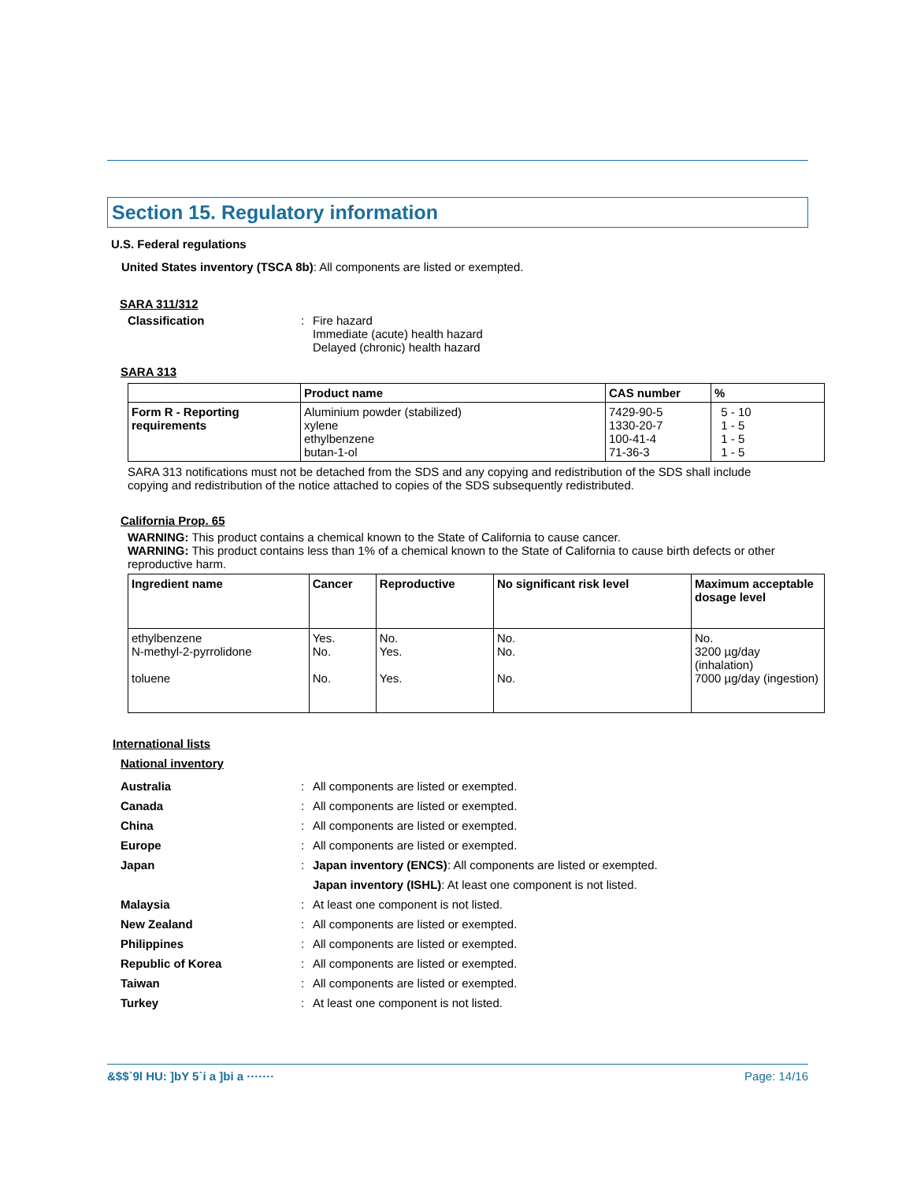Section 15. Regulatory information
U.S. Federal regulations
United States inventory (TSCA 8b): All components are listed or exempted.
SARA 311/312
Classification : Fire hazard
Immediate (acute) health hazard
Delayed (chronic) health hazard
SARA 313
| | Product name | CAS number | % |
| --- | --- | --- | --- |
| Form R - Reporting requirements | Aluminium powder (stabilized) xylene ethylbenzene butan-1-ol | 7429-90-5 1330-20-7 100-41-4 71-36-3 | 5 - 10 1 - 5 1 - 5 1 - 5 |
SARA 313 notifications must not be detached from the SDS and any copying and redistribution of the SDS shall include copying and redistribution of the notice attached to copies of the SDS subsequently redistributed.
California Prop. 65
WARNING: This product contains a chemical known to the State of California to cause cancer.
WARNING: This product contains less than 1% of a chemical known to the State of California to cause birth defects or other reproductive harm.
| Ingredient name | Cancer | Reproductive | No significant risk level | Maximum acceptable dosage level |
| --- | --- | --- | --- | --- |
| ethylbenzene N-methyl-2-pyrrolidone toluene | Yes. No. No. | No. Yes. Yes. | No. No. No. | No. 3200 µg/day (inhalation) 7000 µg/day (ingestion) |
International lists
National inventory
Australia : All components are listed or exempted.
Canada : All components are listed or exempted.
China : All components are listed or exempted.
Europe : All components are listed or exempted.
Japan : Japan inventory (ENCS): All components are listed or exempted.
Japan inventory (ISHL): At least one component is not listed.
Malaysia : At least one component is not listed.
New Zealand : All components are listed or exempted.
Philippines : All components are listed or exempted.
Republic of Korea : All components are listed or exempted.
Taiwan : All components are listed or exempted.
Turkey : At least one component is not listed.
&$$`9l HU: ]bY 5`i a ]bi a ······· Page: 14/16